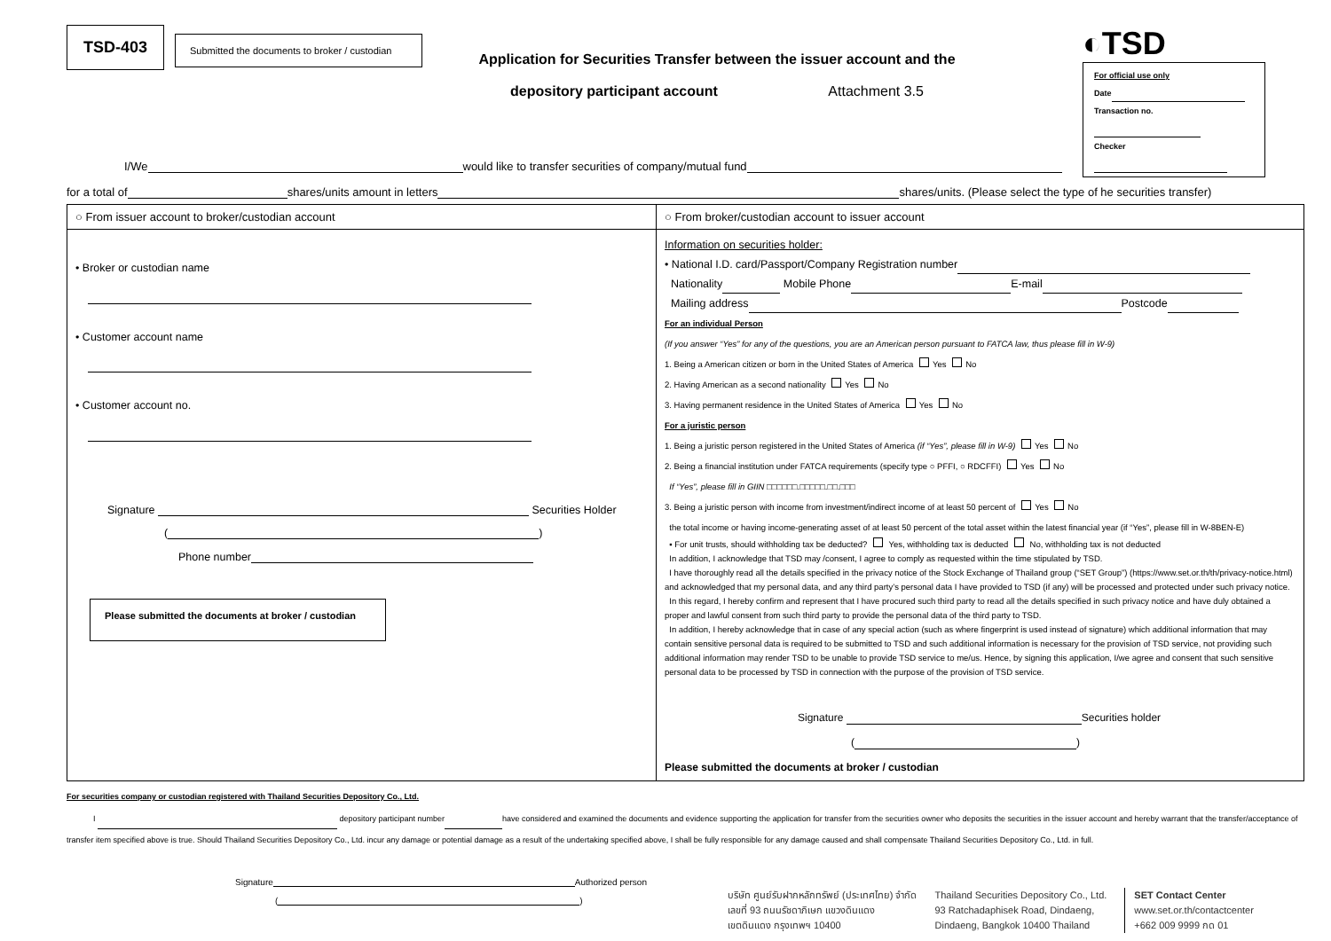TSD-403
Submitted the documents to broker / custodian
Application for Securities Transfer between the issuer account and the
depository participant account Attachment 3.5
◐TSD
For official use only
Date
Transaction no.
Checker
I/We would like to transfer securities of company/mutual fund
for a total of shares/units amount in letters shares/units. (Please select the type of he securities transfer)
| ○ From issuer account to broker/custodian account | ○ From broker/custodian account to issuer account |
| • Broker or custodian name • Customer account name • Customer account no. Signature Securities Holder ( ) Phone number Please submitted the documents at broker / custodian | Information on securities holder: • National I.D. card/Passport/Company Registration number Nationality Mobile Phone E-mail Mailing address Postcode For an individual Person (If you answer “Yes” for any of the questions, you are an American person pursuant to FATCA law, thus please fill in W-9) 1. Being a American citizen or born in the United States of America Yes No 2. Having American as a second nationality Yes No 3. Having permanent residence in the United States of America Yes No For a juristic person 1. Being a juristic person registered in the United States of America (if “Yes”, please fill in W-9) Yes No 2. Being a financial institution under FATCA requirements (specify type ○ PFFI, ○ RDCFFI) Yes No If “Yes”, please fill in GIIN □□□□□□.□□□□□.□□.□□□ 3. Being a juristic person with income from investment/indirect income of at least 50 percent of Yes No the total income or having income-generating asset of at least 50 percent of the total asset within the latest financial year (if “Yes”, please fill in W-8BEN-E) ▪ For unit trusts, should withholding tax be deducted? Yes, withholding tax is deducted No, withholding tax is not deducted In addition, I acknowledge that TSD may /consent, I agree to comply as requested within the time stipulated by TSD. I have thoroughly read all the details specified in the privacy notice of the Stock Exchange of Thailand group (“SET Group”) (https://www.set.or.th/th/privacy-notice.html) and acknowledged that my personal data, and any third party’s personal data I have provided to TSD (if any) will be processed and protected under such privacy notice. In this regard, I hereby confirm and represent that I have procured such third party to read all the details specified in such privacy notice and have duly obtained a proper and lawful consent from such third party to provide the personal data of the third party to TSD. In addition, I hereby acknowledge that in case of any special action (such as where fingerprint is used instead of signature) which additional information that may contain sensitive personal data is required to be submitted to TSD and such additional information is necessary for the provision of TSD service, not providing such additional information may render TSD to be unable to provide TSD service to me/us. Hence, by signing this application, I/we agree and consent that such sensitive personal data to be processed by TSD in connection with the purpose of the provision of TSD service. Signature Securities holder ( ) Please submitted the documents at broker / custodian |
For securities company or custodian registered with Thailand Securities Depository Co., Ltd.
I depository participant number have considered and examined the documents and evidence supporting the application for transfer from the securities owner who deposits the securities in the issuer account and hereby warrant that the transfer/acceptance of transfer item specified above is true. Should Thailand Securities Depository Co., Ltd. incur any damage or potential damage as a result of the undertaking specified above, I shall be fully responsible for any damage caused and shall compensate Thailand Securities Depository Co., Ltd. in full.
Signature Authorized person
( )
บริษัท ศูนย์รับฝากหลักทรัพย์ (ประเทศไทย) จำกัด
เลขที่ 93 ถนนรัชดาภิเษก แขวงดินแดง
เขตดินแดง กรุงเทพฯ 10400
Thailand Securities Depository Co., Ltd.
93 Ratchadaphisek Road, Dindaeng,
Dindaeng, Bangkok 10400 Thailand
SET Contact Center
www.set.or.th/contactcenter
+662 009 9999 กด 01